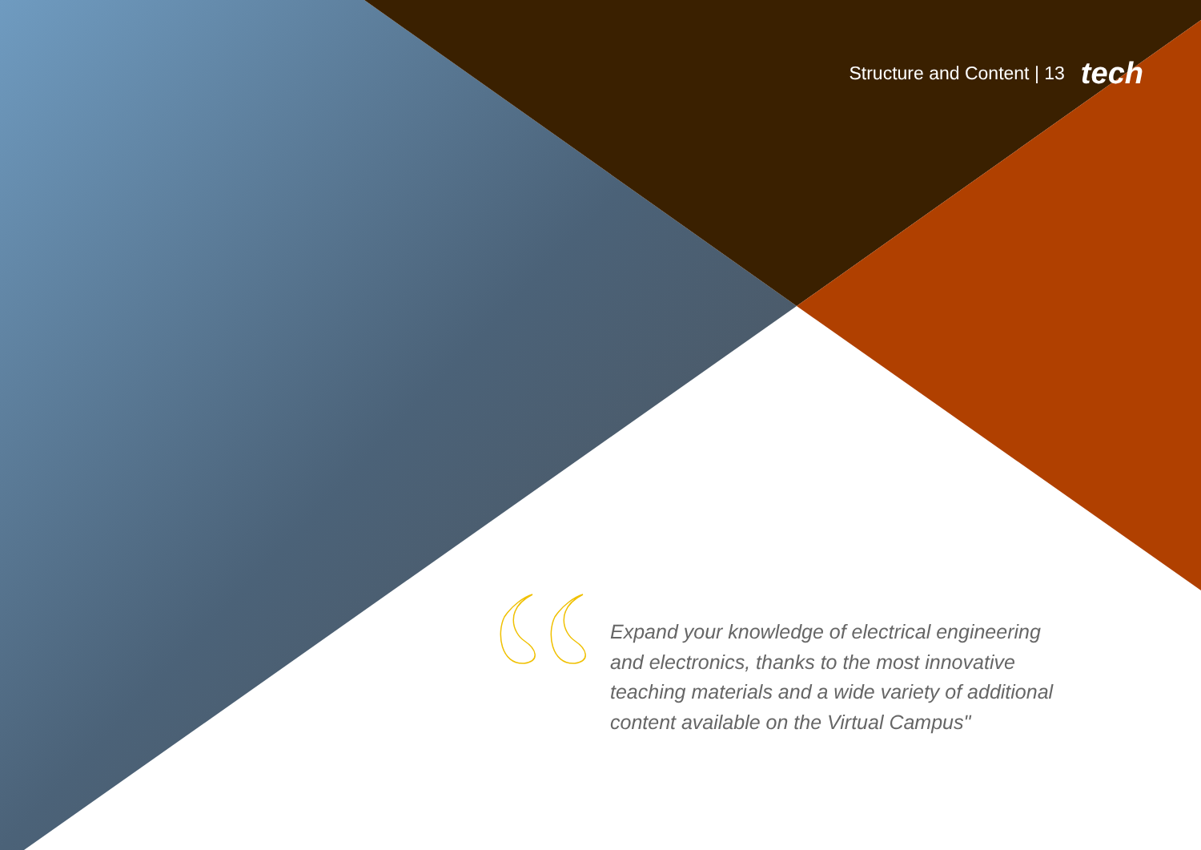Structure and Content | 13 tech
Expand your knowledge of electrical engineering and electronics, thanks to the most innovative teaching materials and a wide variety of additional content available on the Virtual Campus"